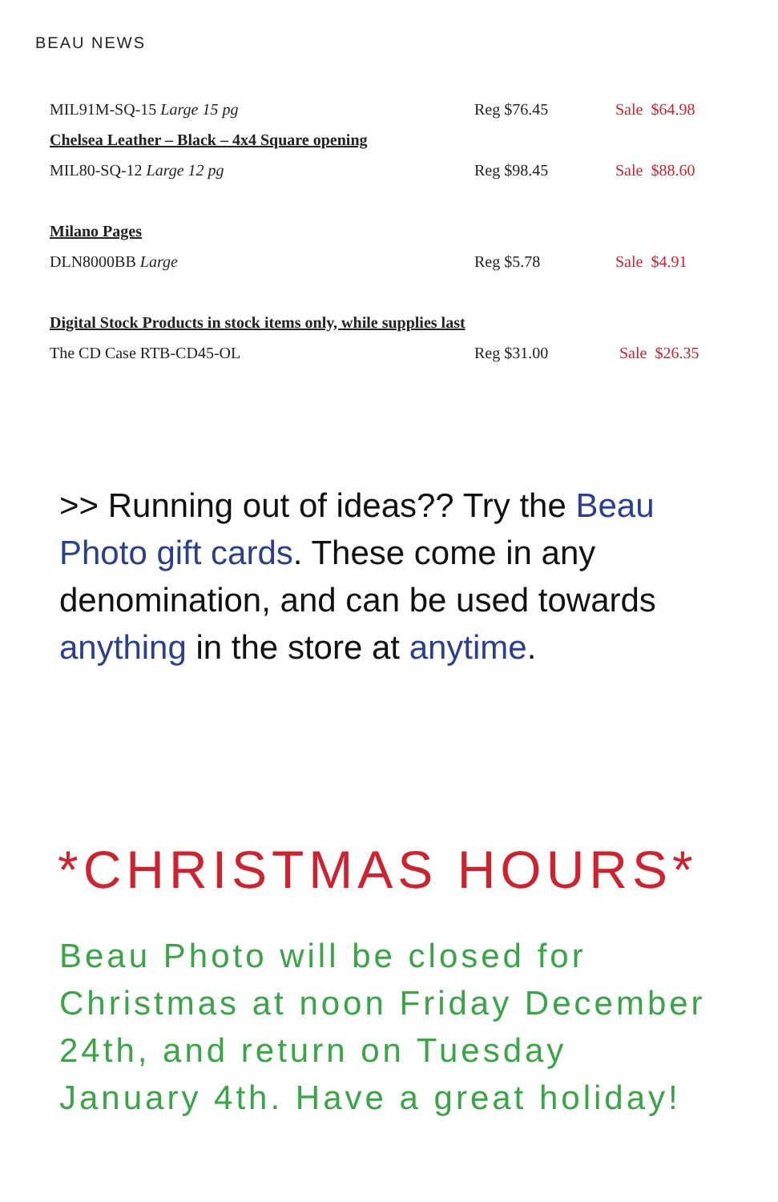BEAU NEWS
| MIL91M-SQ-15 Large 15 pg | Reg $76.45 | Sale $64.98 |
| Chelsea Leather – Black – 4x4 Square opening | | |
| MIL80-SQ-12 Large 12 pg | Reg $98.45 | Sale $88.60 |
| Milano Pages | | |
| DLN8000BB Large | Reg $5.78 | Sale $4.91 |
| Digital Stock Products in stock items only, while supplies last | | |
| The CD Case RTB-CD45-OL | Reg $31.00 | Sale $26.35 |
>> Running out of ideas?? Try the Beau Photo gift cards. These come in any denomination, and can be used towards anything in the store at anytime.
*CHRISTMAS HOURS*
Beau Photo will be closed for Christmas at noon Friday December 24th, and return on Tuesday January 4th. Have a great holiday!